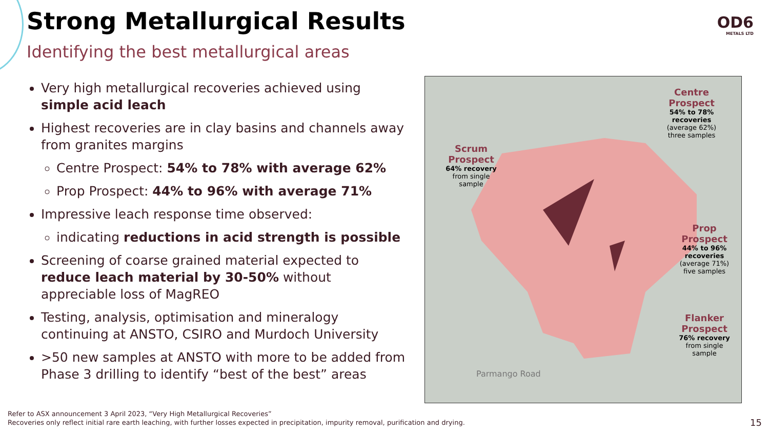Strong Metallurgical Results
Identifying the best metallurgical areas
OD6
METALS LTD
Very high metallurgical recoveries achieved using simple acid leach
Highest recoveries are in clay basins and channels away from granites margins
Centre Prospect: 54% to 78% with average 62%
Prop Prospect: 44% to 96% with average 71%
Impressive leach response time observed:
indicating reductions in acid strength is possible
Screening of coarse grained material expected to reduce leach material by 30-50% without appreciable loss of MagREO
Testing, analysis, optimisation and mineralogy continuing at ANSTO, CSIRO and Murdoch University
>50 new samples at ANSTO with more to be added from Phase 3 drilling to identify “best of the best” areas
Centre
Prospect
54% to 78% recoveries
(average 62%)
three samples
Scrum
Prospect
64% recovery
from single
sample
Prop
Prospect
44% to 96% recoveries
(average 71%)
five samples
Flanker
Prospect
76% recovery
from single
sample
Parmango Road
Refer to ASX announcement 3 April 2023, “Very High Metallurgical Recoveries”
Recoveries only reflect initial rare earth leaching, with further losses expected in precipitation, impurity removal, purification and drying.
15